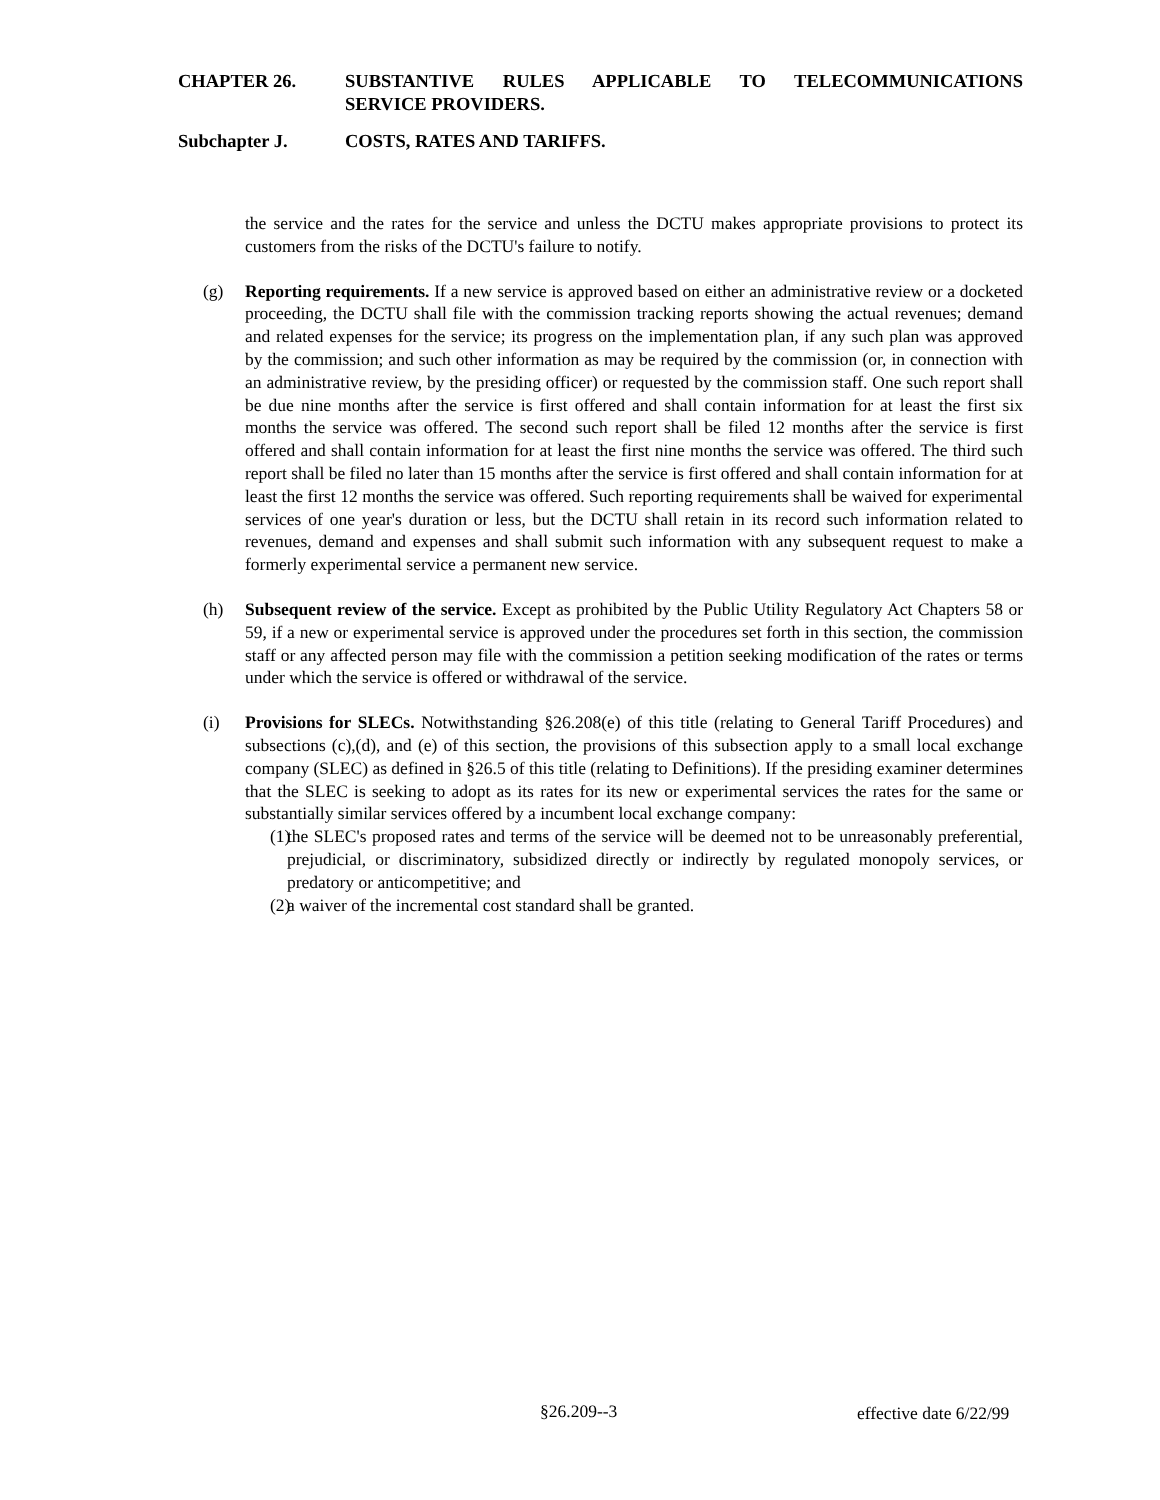CHAPTER 26. SUBSTANTIVE RULES APPLICABLE TO TELECOMMUNICATIONS
SERVICE PROVIDERS.
Subchapter J. COSTS, RATES AND TARIFFS.
the service and the rates for the service and unless the DCTU makes appropriate provisions to protect its customers from the risks of the DCTU's failure to notify.
(g) Reporting requirements. If a new service is approved based on either an administrative review or a docketed proceeding, the DCTU shall file with the commission tracking reports showing the actual revenues; demand and related expenses for the service; its progress on the implementation plan, if any such plan was approved by the commission; and such other information as may be required by the commission (or, in connection with an administrative review, by the presiding officer) or requested by the commission staff. One such report shall be due nine months after the service is first offered and shall contain information for at least the first six months the service was offered. The second such report shall be filed 12 months after the service is first offered and shall contain information for at least the first nine months the service was offered. The third such report shall be filed no later than 15 months after the service is first offered and shall contain information for at least the first 12 months the service was offered. Such reporting requirements shall be waived for experimental services of one year's duration or less, but the DCTU shall retain in its record such information related to revenues, demand and expenses and shall submit such information with any subsequent request to make a formerly experimental service a permanent new service.
(h) Subsequent review of the service. Except as prohibited by the Public Utility Regulatory Act Chapters 58 or 59, if a new or experimental service is approved under the procedures set forth in this section, the commission staff or any affected person may file with the commission a petition seeking modification of the rates or terms under which the service is offered or withdrawal of the service.
(i) Provisions for SLECs. Notwithstanding §26.208(e) of this title (relating to General Tariff Procedures) and subsections (c),(d), and (e) of this section, the provisions of this subsection apply to a small local exchange company (SLEC) as defined in §26.5 of this title (relating to Definitions). If the presiding examiner determines that the SLEC is seeking to adopt as its rates for its new or experimental services the rates for the same or substantially similar services offered by a incumbent local exchange company:
(1) the SLEC's proposed rates and terms of the service will be deemed not to be unreasonably preferential, prejudicial, or discriminatory, subsidized directly or indirectly by regulated monopoly services, or predatory or anticompetitive; and
(2) a waiver of the incremental cost standard shall be granted.
§26.209--3 effective date 6/22/99